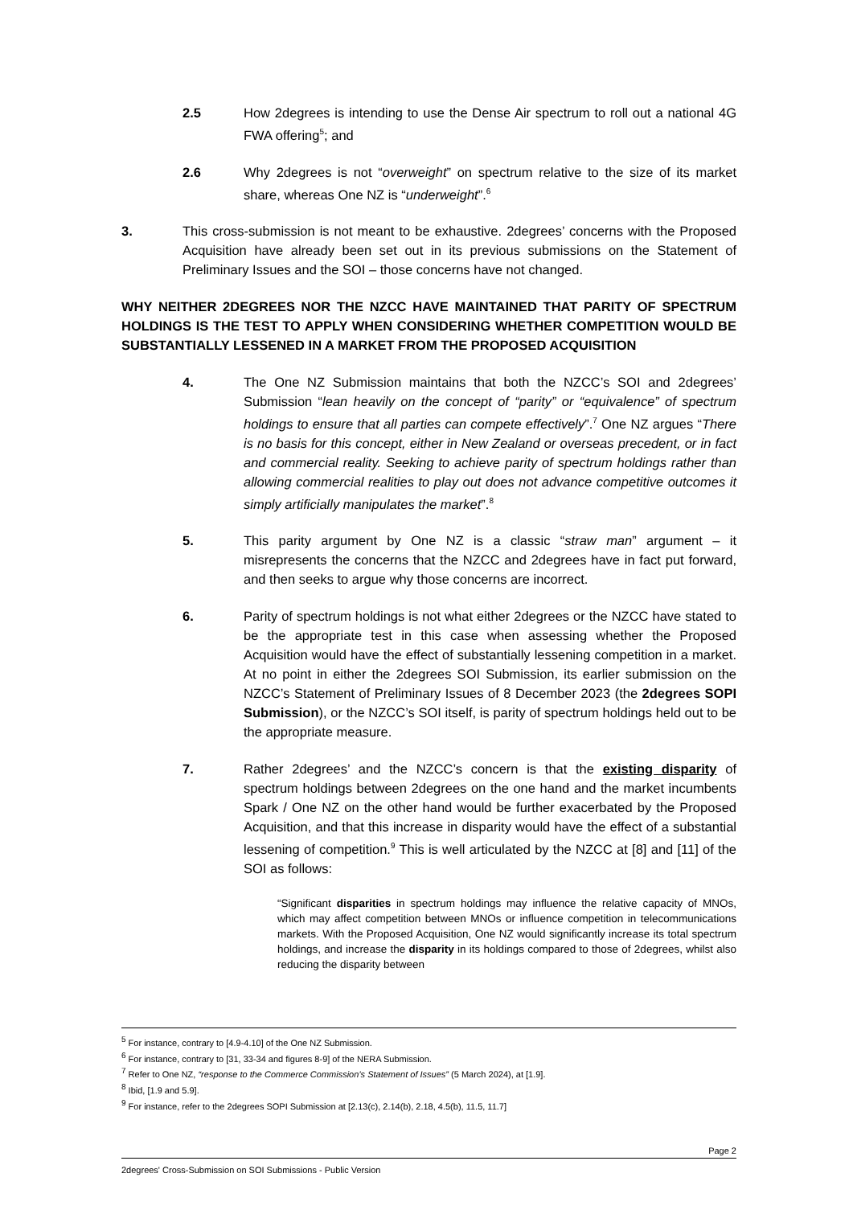2.5 How 2degrees is intending to use the Dense Air spectrum to roll out a national 4G FWA offering<sup>5</sup>; and
2.6 Why 2degrees is not “overweight” on spectrum relative to the size of its market share, whereas One NZ is “underweight”.<sup>6</sup>
3. This cross-submission is not meant to be exhaustive. 2degrees’ concerns with the Proposed Acquisition have already been set out in its previous submissions on the Statement of Preliminary Issues and the SOI – those concerns have not changed.
WHY NEITHER 2DEGREES NOR THE NZCC HAVE MAINTAINED THAT PARITY OF SPECTRUM HOLDINGS IS THE TEST TO APPLY WHEN CONSIDERING WHETHER COMPETITION WOULD BE SUBSTANTIALLY LESSENED IN A MARKET FROM THE PROPOSED ACQUISITION
4. The One NZ Submission maintains that both the NZCC’s SOI and 2degrees’ Submission “lean heavily on the concept of “parity” or “equivalence” of spectrum holdings to ensure that all parties can compete effectively”.<sup>7</sup> One NZ argues “There is no basis for this concept, either in New Zealand or overseas precedent, or in fact and commercial reality. Seeking to achieve parity of spectrum holdings rather than allowing commercial realities to play out does not advance competitive outcomes it simply artificially manipulates the market”.<sup>8</sup>
5. This parity argument by One NZ is a classic “straw man” argument – it misrepresents the concerns that the NZCC and 2degrees have in fact put forward, and then seeks to argue why those concerns are incorrect.
6. Parity of spectrum holdings is not what either 2degrees or the NZCC have stated to be the appropriate test in this case when assessing whether the Proposed Acquisition would have the effect of substantially lessening competition in a market. At no point in either the 2degrees SOI Submission, its earlier submission on the NZCC’s Statement of Preliminary Issues of 8 December 2023 (the 2degrees SOPI Submission), or the NZCC’s SOI itself, is parity of spectrum holdings held out to be the appropriate measure.
7. Rather 2degrees’ and the NZCC’s concern is that the existing disparity of spectrum holdings between 2degrees on the one hand and the market incumbents Spark / One NZ on the other hand would be further exacerbated by the Proposed Acquisition, and that this increase in disparity would have the effect of a substantial lessening of competition.<sup>9</sup> This is well articulated by the NZCC at [8] and [11] of the SOI as follows:
“Significant disparities in spectrum holdings may influence the relative capacity of MNOs, which may affect competition between MNOs or influence competition in telecommunications markets. With the Proposed Acquisition, One NZ would significantly increase its total spectrum holdings, and increase the disparity in its holdings compared to those of 2degrees, whilst also reducing the disparity between
<sup>5</sup> For instance, contrary to [4.9-4.10] of the One NZ Submission.
<sup>6</sup> For instance, contrary to [31, 33-34 and figures 8-9] of the NERA Submission.
<sup>7</sup> Refer to One NZ, “response to the Commerce Commission’s Statement of Issues” (5 March 2024), at [1.9].
<sup>8</sup> Ibid, [1.9 and 5.9].
<sup>9</sup> For instance, refer to the 2degrees SOPI Submission at [2.13(c), 2.14(b), 2.18, 4.5(b), 11.5, 11.7]
Page 2
2degrees' Cross-Submission on SOI Submissions - Public Version